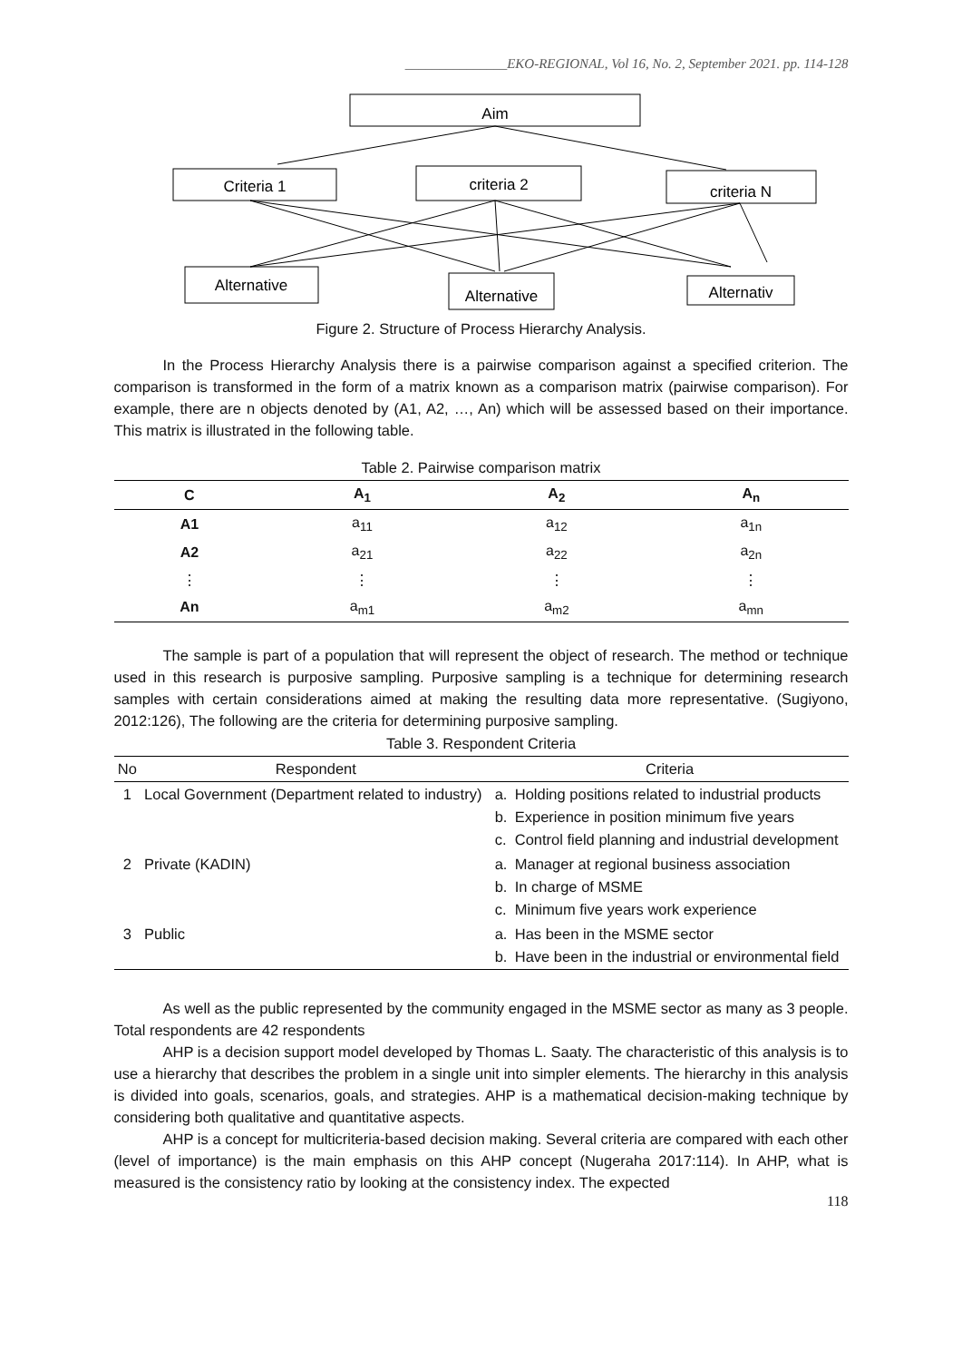_______________EKO-REGIONAL, Vol 16, No. 2, September 2021. pp. 114-128
Aim
Criteria 1
criteria 2
criteria N
Alternative
Alternative
Alternativ
Figure 2. Structure of Process Hierarchy Analysis.
In the Process Hierarchy Analysis there is a pairwise comparison against a specified criterion. The comparison is transformed in the form of a matrix known as a comparison matrix (pairwise comparison). For example, there are n objects denoted by (A1, A2, …, An) which will be assessed based on their importance. This matrix is illustrated in the following table.
Table 2. Pairwise comparison matrix
| C | A<sub>1</sub> | A<sub>2</sub> | A<sub>n</sub> |
| --- | --- | --- | --- |
| A1 | a<sub>11</sub> | a<sub>12</sub> | a<sub>1n</sub> |
| A2 | a<sub>21</sub> | a<sub>22</sub> | a<sub>2n</sub> |
| ⋮ | ⋮ | ⋮ | ⋮ |
| An | a<sub>m1</sub> | a<sub>m2</sub> | a<sub>mn</sub> |
The sample is part of a population that will represent the object of research. The method or technique used in this research is purposive sampling. Purposive sampling is a technique for determining research samples with certain considerations aimed at making the resulting data more representative. (Sugiyono, 2012:126), The following are the criteria for determining purposive sampling.
Table 3. Respondent Criteria
| No | Respondent | Criteria | |
| --- | --- | --- | --- |
| 1 | Local Government (Department related to industry) | a. b. c. | Holding positions related to industrial products Experience in position minimum five years Control field planning and industrial development |
| 2 | Private (KADIN) | a. b. c. | Manager at regional business association In charge of MSME Minimum five years work experience |
| 3 | Public | a. b. | Has been in the MSME sector Have been in the industrial or environmental field |
As well as the public represented by the community engaged in the MSME sector as many as 3 people. Total respondents are 42 respondents
AHP is a decision support model developed by Thomas L. Saaty. The characteristic of this analysis is to use a hierarchy that describes the problem in a single unit into simpler elements. The hierarchy in this analysis is divided into goals, scenarios, goals, and strategies. AHP is a mathematical decision-making technique by considering both qualitative and quantitative aspects.
AHP is a concept for multicriteria-based decision making. Several criteria are compared with each other (level of importance) is the main emphasis on this AHP concept (Nugeraha 2017:114). In AHP, what is measured is the consistency ratio by looking at the consistency index. The expected
118